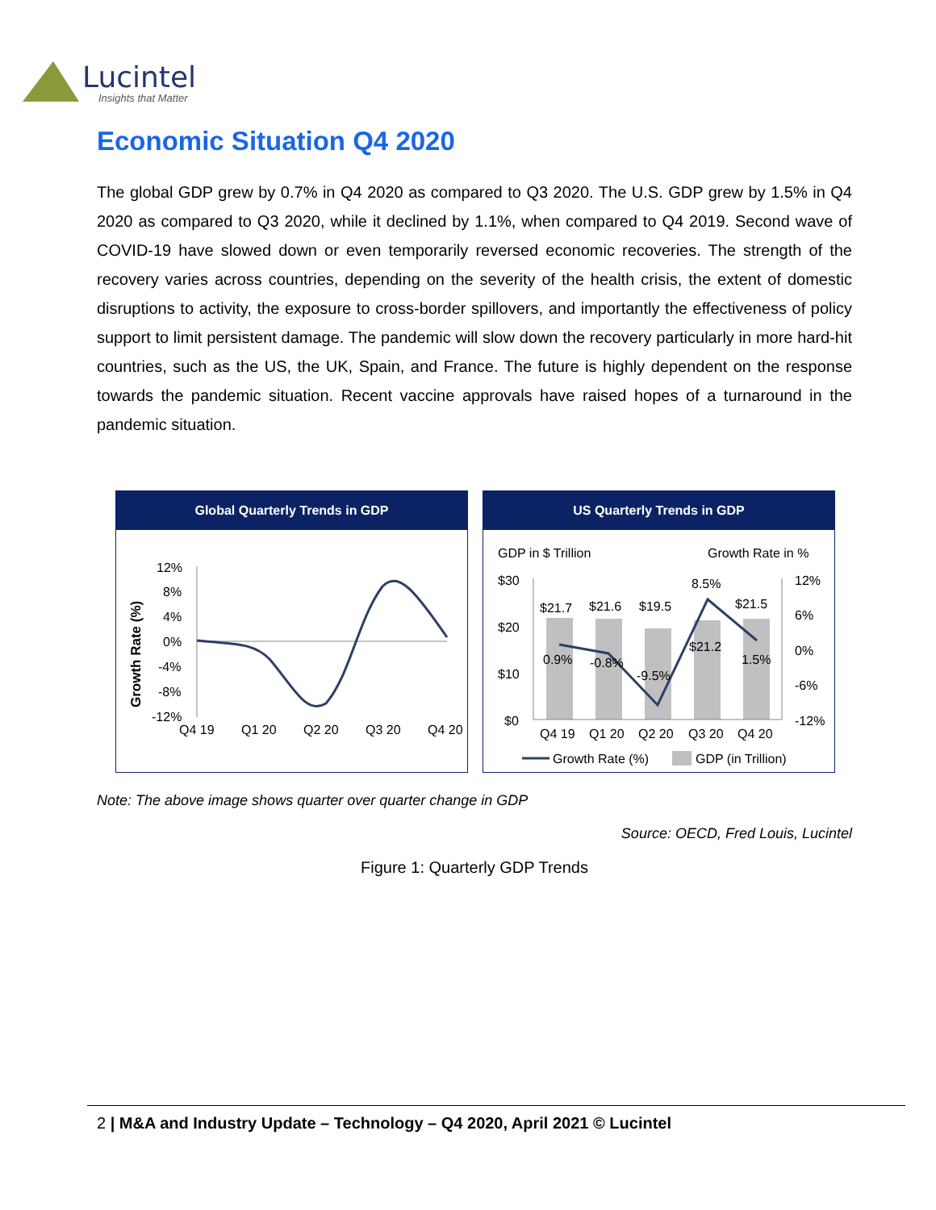Lucintel
Insights that Matter
Economic Situation Q4 2020
The global GDP grew by 0.7% in Q4 2020 as compared to Q3 2020. The U.S. GDP grew by 1.5% in Q4 2020 as compared to Q3 2020, while it declined by 1.1%, when compared to Q4 2019. Second wave of COVID-19 have slowed down or even temporarily reversed economic recoveries. The strength of the recovery varies across countries, depending on the severity of the health crisis, the extent of domestic disruptions to activity, the exposure to cross-border spillovers, and importantly the effectiveness of policy support to limit persistent damage. The pandemic will slow down the recovery particularly in more hard-hit countries, such as the US, the UK, Spain, and France. The future is highly dependent on the response towards the pandemic situation. Recent vaccine approvals have raised hopes of a turnaround in the pandemic situation.
Global Quarterly Trends in GDP
Growth Rate (%)
12%
8%
4%
0%
-4%
-8%
-12%
Q4 19
Q1 20
Q2 20
Q3 20
Q4 20
US Quarterly Trends in GDP
GDP in $ Trillion
Growth Rate in %
$30
$20
$10
$0
12%
6%
0%
-6%
-12%
$21.7
$21.6
$19.5
$21.2
$21.5
0.9%
-0.8%
-9.5%
8.5%
1.5%
Q4 19
Q1 20
Q2 20
Q3 20
Q4 20
Growth Rate (%)
GDP (in Trillion)
Note: The above image shows quarter over quarter change in GDP
Source: OECD, Fred Louis, Lucintel
Figure 1: Quarterly GDP Trends
2 | M&A and Industry Update – Technology – Q4 2020, April 2021 © Lucintel